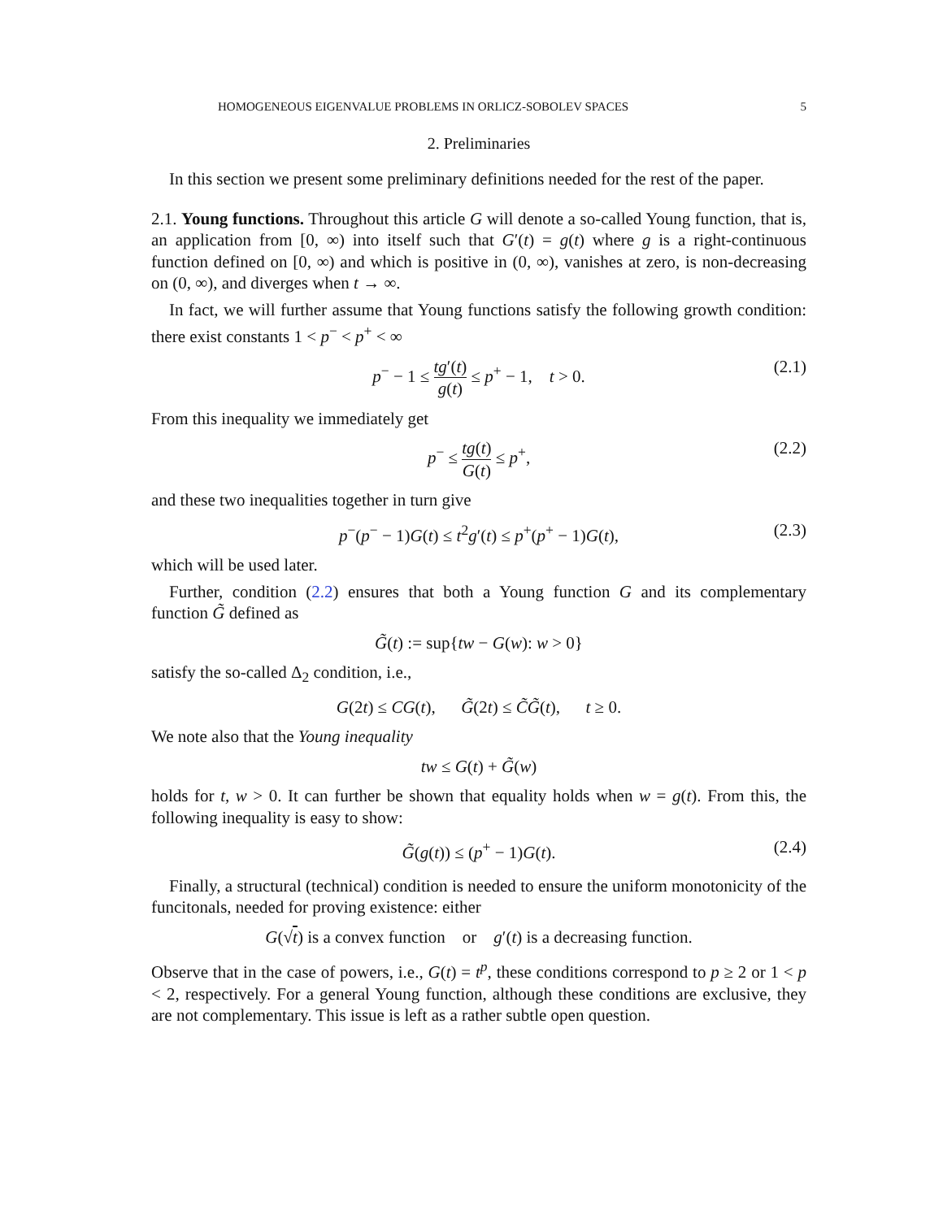HOMOGENEOUS EIGENVALUE PROBLEMS IN ORLICZ-SOBOLEV SPACES 5
2. Preliminaries
In this section we present some preliminary definitions needed for the rest of the paper.
2.1. Young functions. Throughout this article G will denote a so-called Young function, that is, an application from [0, ∞) into itself such that G′(t) = g(t) where g is a right-continuous function defined on [0, ∞) and which is positive in (0, ∞), vanishes at zero, is non-decreasing on (0, ∞), and diverges when t → ∞.
In fact, we will further assume that Young functions satisfy the following growth condition: there exist constants 1 < p<sup>−</sup> < p<sup>+</sup> < ∞
p<sup>−</sup> − 1 ≤ tg′(t) g(t) ≤ p<sup>+</sup> − 1, t > 0. (2.1)
From this inequality we immediately get
p<sup>−</sup> ≤ tg(t) G(t) ≤ p<sup>+</sup>, (2.2)
and these two inequalities together in turn give
p<sup>−</sup>(p<sup>−</sup> − 1)G(t) ≤ t<sup>2</sup>g′(t) ≤ p<sup>+</sup>(p<sup>+</sup> − 1)G(t), (2.3)
which will be used later.
Further, condition (2.2) ensures that both a Young function G and its complementary function G̃ defined as
G̃(t) := sup{tw − G(w): w > 0}
satisfy the so-called Δ<sub>2</sub> condition, i.e.,
G(2t) ≤ CG(t), G̃(2t) ≤ C̃G̃(t), t ≥ 0.
We note also that the Young inequality
tw ≤ G(t) + G̃(w)
holds for t, w > 0. It can further be shown that equality holds when w = g(t). From this, the following inequality is easy to show:
G̃(g(t)) ≤ (p<sup>+</sup> − 1)G(t). (2.4)
Finally, a structural (technical) condition is needed to ensure the uniform monotonicity of the funcitonals, needed for proving existence: either
G(√t) is a convex function or g′(t) is a decreasing function.
Observe that in the case of powers, i.e., G(t) = t<sup>p</sup>, these conditions correspond to p ≥ 2 or 1 < p < 2, respectively. For a general Young function, although these conditions are exclusive, they are not complementary. This issue is left as a rather subtle open question.